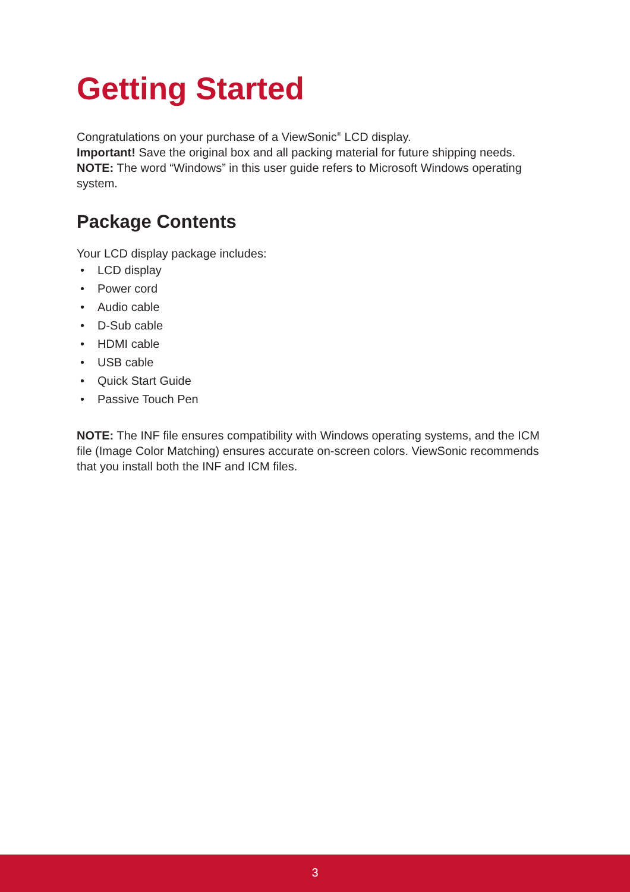Getting Started
Congratulations on your purchase of a ViewSonic<sup>®</sup> LCD display.
Important! Save the original box and all packing material for future shipping needs.
NOTE: The word “Windows” in this user guide refers to Microsoft Windows operating system.
Package Contents
Your LCD display package includes:
• LCD display
• Power cord
• Audio cable
• D-Sub cable
• HDMI cable
• USB cable
• Quick Start Guide
• Passive Touch Pen
NOTE: The INF file ensures compatibility with Windows operating systems, and the ICM file (Image Color Matching) ensures accurate on-screen colors. ViewSonic recommends that you install both the INF and ICM files.
3